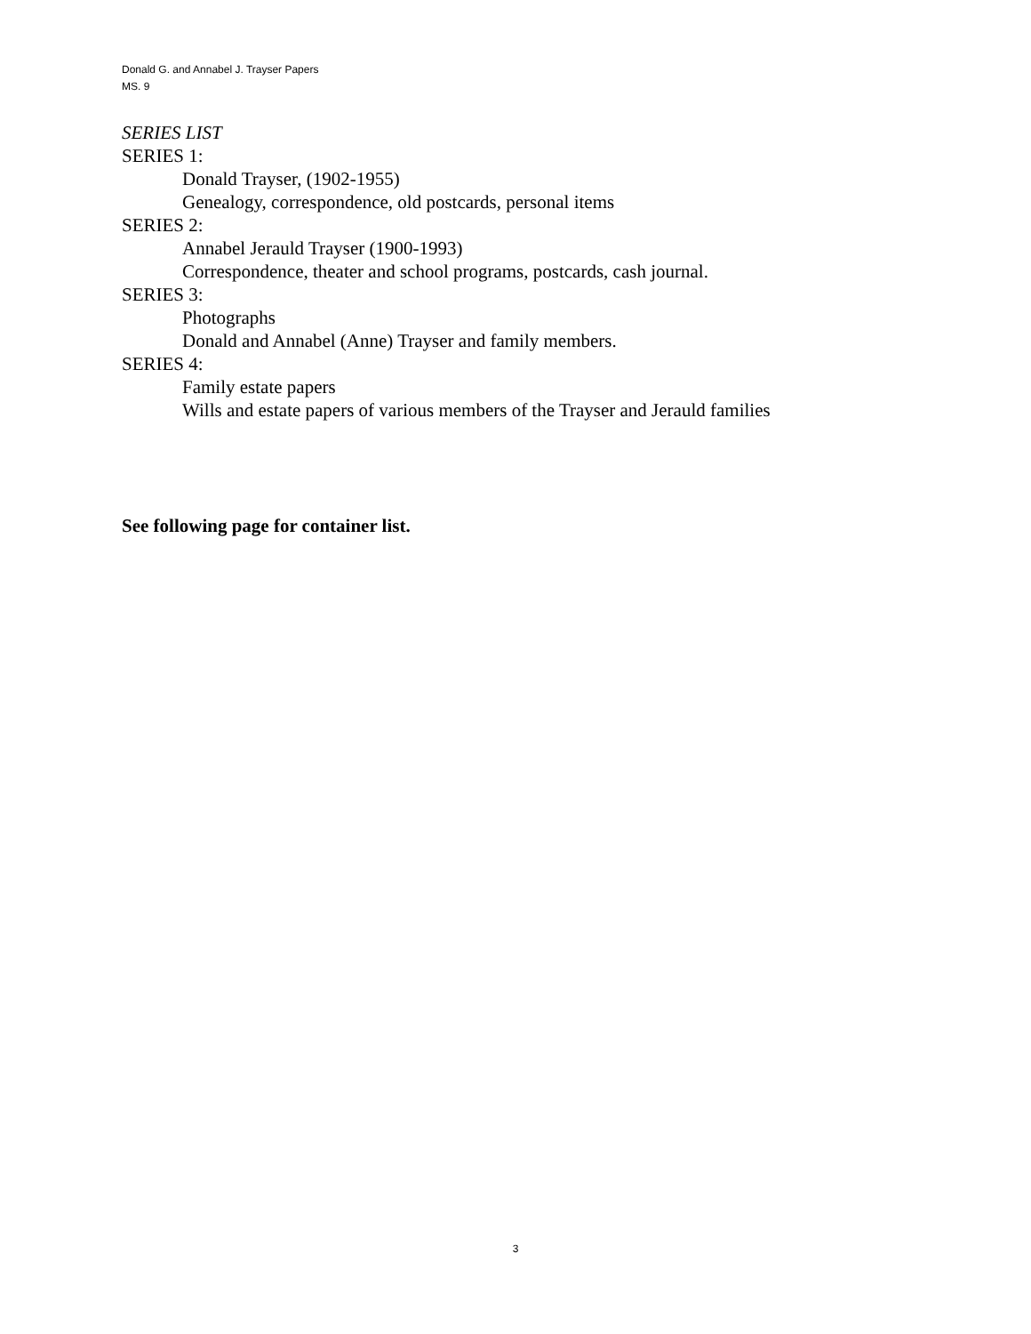Donald G. and Annabel J. Trayser Papers
MS. 9
SERIES LIST
SERIES 1:
Donald Trayser, (1902-1955)
Genealogy, correspondence, old postcards, personal items
SERIES 2:
Annabel Jerauld Trayser (1900-1993)
Correspondence, theater and school programs, postcards, cash journal.
SERIES 3:
Photographs
Donald and Annabel (Anne) Trayser and family members.
SERIES 4:
Family estate papers
Wills and estate papers of various members of the Trayser and Jerauld families
See following page for container list.
3